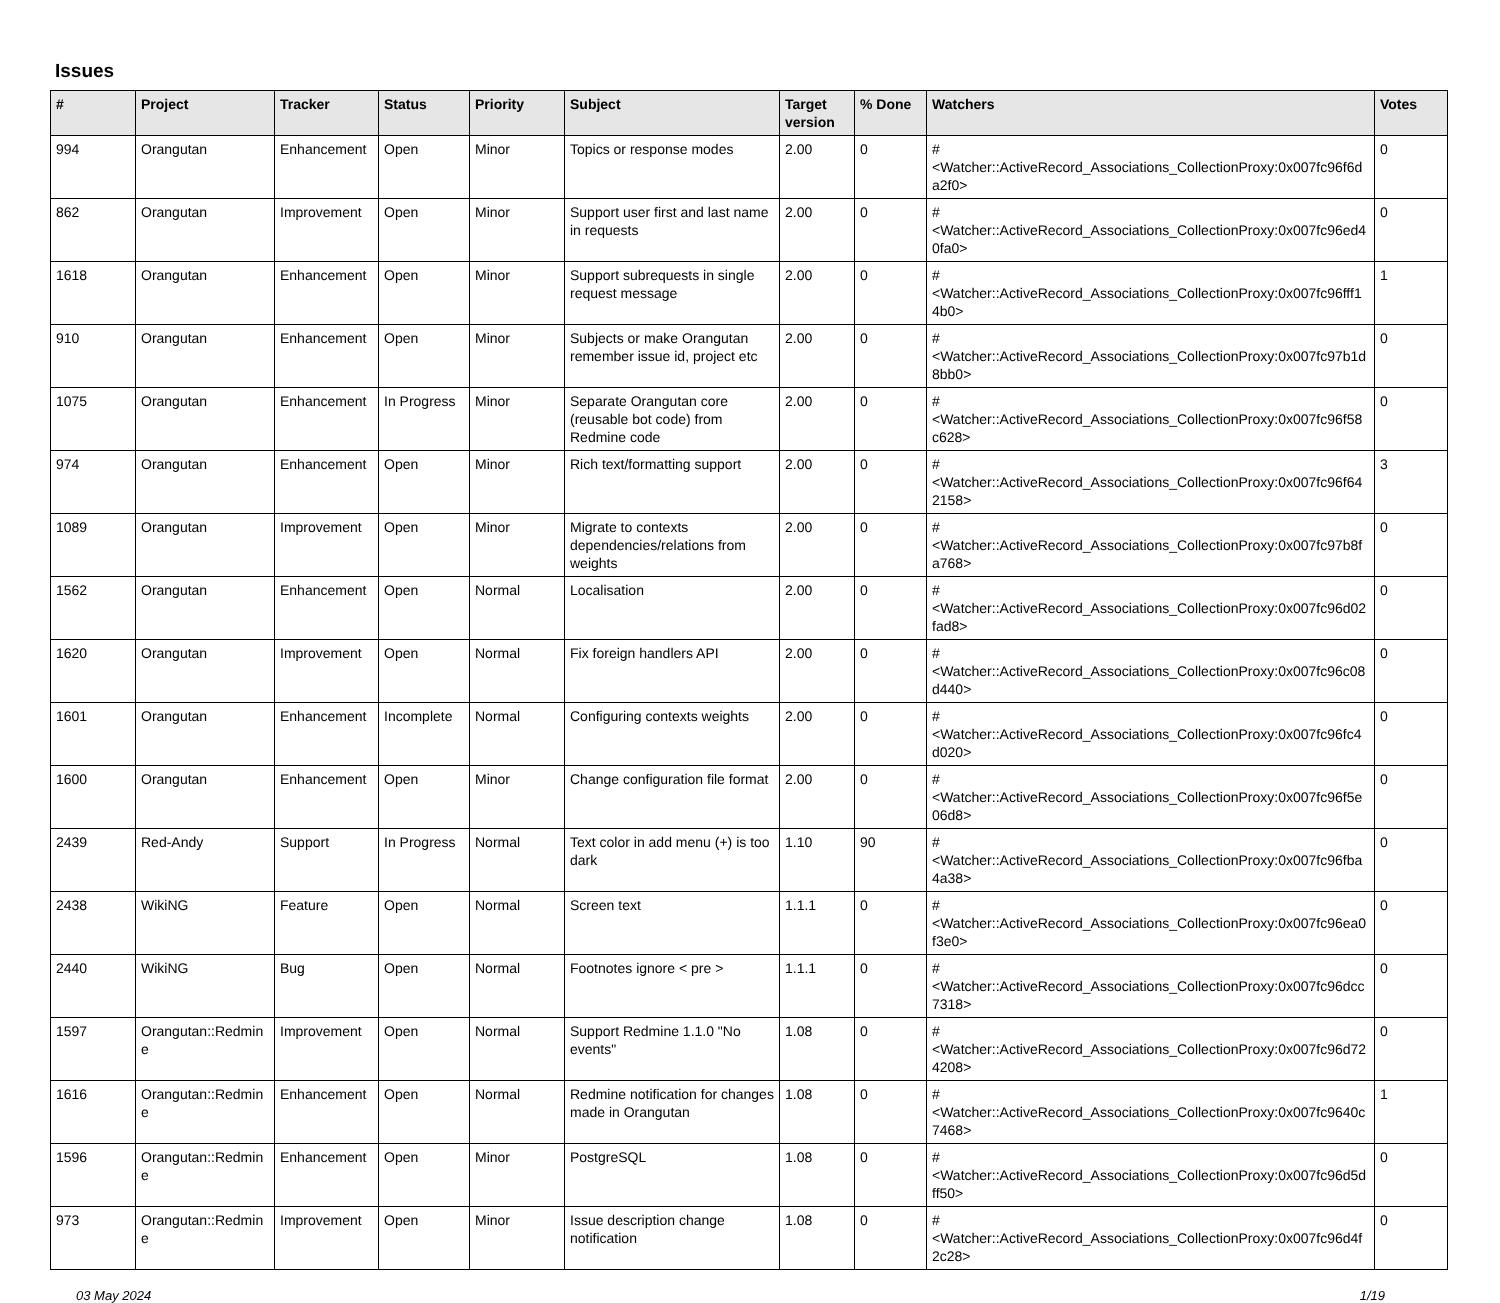Issues
| # | Project | Tracker | Status | Priority | Subject | Target version | % Done | Watchers | Votes |
| --- | --- | --- | --- | --- | --- | --- | --- | --- | --- |
| 994 | Orangutan | Enhancement | Open | Minor | Topics or response modes | 2.00 | 0 | #<Watcher::ActiveRecord_Associations_CollectionProxy:0x007fc96f6da2f0> | 0 |
| 862 | Orangutan | Improvement | Open | Minor | Support user first and last name in requests | 2.00 | 0 | #<Watcher::ActiveRecord_Associations_CollectionProxy:0x007fc96ed40fa0> | 0 |
| 1618 | Orangutan | Enhancement | Open | Minor | Support subrequests in single request message | 2.00 | 0 | #<Watcher::ActiveRecord_Associations_CollectionProxy:0x007fc96fff14b0> | 1 |
| 910 | Orangutan | Enhancement | Open | Minor | Subjects or make Orangutan remember issue id, project etc | 2.00 | 0 | #<Watcher::ActiveRecord_Associations_CollectionProxy:0x007fc97b1d8bb0> | 0 |
| 1075 | Orangutan | Enhancement | In Progress | Minor | Separate Orangutan core (reusable bot code) from Redmine code | 2.00 | 0 | #<Watcher::ActiveRecord_Associations_CollectionProxy:0x007fc96f58c628> | 0 |
| 974 | Orangutan | Enhancement | Open | Minor | Rich text/formatting support | 2.00 | 0 | #<Watcher::ActiveRecord_Associations_CollectionProxy:0x007fc96f642158> | 3 |
| 1089 | Orangutan | Improvement | Open | Minor | Migrate to contexts dependencies/relations from weights | 2.00 | 0 | #<Watcher::ActiveRecord_Associations_CollectionProxy:0x007fc97b8fa768> | 0 |
| 1562 | Orangutan | Enhancement | Open | Normal | Localisation | 2.00 | 0 | #<Watcher::ActiveRecord_Associations_CollectionProxy:0x007fc96d02fad8> | 0 |
| 1620 | Orangutan | Improvement | Open | Normal | Fix foreign handlers API | 2.00 | 0 | #<Watcher::ActiveRecord_Associations_CollectionProxy:0x007fc96c08d440> | 0 |
| 1601 | Orangutan | Enhancement | Incomplete | Normal | Configuring contexts weights | 2.00 | 0 | #<Watcher::ActiveRecord_Associations_CollectionProxy:0x007fc96fc4d020> | 0 |
| 1600 | Orangutan | Enhancement | Open | Minor | Change configuration file format | 2.00 | 0 | #<Watcher::ActiveRecord_Associations_CollectionProxy:0x007fc96f5e06d8> | 0 |
| 2439 | Red-Andy | Support | In Progress | Normal | Text color in add menu (+) is too dark | 1.10 | 90 | #<Watcher::ActiveRecord_Associations_CollectionProxy:0x007fc96fba4a38> | 0 |
| 2438 | WikiNG | Feature | Open | Normal | Screen text | 1.1.1 | 0 | #<Watcher::ActiveRecord_Associations_CollectionProxy:0x007fc96ea0f3e0> | 0 |
| 2440 | WikiNG | Bug | Open | Normal | Footnotes ignore < pre > | 1.1.1 | 0 | #<Watcher::ActiveRecord_Associations_CollectionProxy:0x007fc96dcc7318> | 0 |
| 1597 | Orangutan::Redmine | Improvement | Open | Normal | Support Redmine 1.1.0 "No events" | 1.08 | 0 | #<Watcher::ActiveRecord_Associations_CollectionProxy:0x007fc96d724208> | 0 |
| 1616 | Orangutan::Redmine | Enhancement | Open | Normal | Redmine notification for changes made in Orangutan | 1.08 | 0 | #<Watcher::ActiveRecord_Associations_CollectionProxy:0x007fc9640c7468> | 1 |
| 1596 | Orangutan::Redmine | Enhancement | Open | Minor | PostgreSQL | 1.08 | 0 | #<Watcher::ActiveRecord_Associations_CollectionProxy:0x007fc96d5dff50> | 0 |
| 973 | Orangutan::Redmine | Improvement | Open | Minor | Issue description change notification | 1.08 | 0 | #<Watcher::ActiveRecord_Associations_CollectionProxy:0x007fc96d4f2c28> | 0 |
03 May 2024 1/19